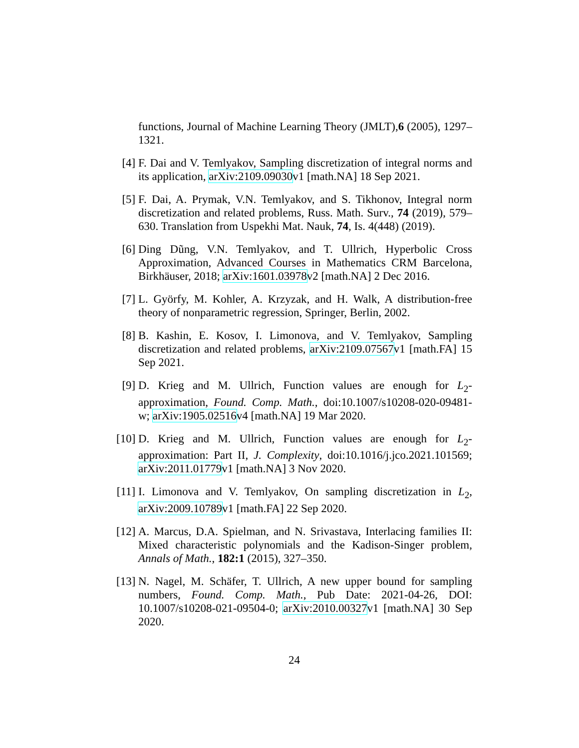functions, Journal of Machine Learning Theory (JMLT),6 (2005), 1297–1321.
[4] F. Dai and V. Temlyakov, Sampling discretization of integral norms and its application, arXiv:2109.09030v1 [math.NA] 18 Sep 2021.
[5] F. Dai, A. Prymak, V.N. Temlyakov, and S. Tikhonov, Integral norm discretization and related problems, Russ. Math. Surv., 74 (2019), 579–630. Translation from Uspekhi Mat. Nauk, 74, Is. 4(448) (2019).
[6] Ding Dũng, V.N. Temlyakov, and T. Ullrich, Hyperbolic Cross Approximation, Advanced Courses in Mathematics CRM Barcelona, Birkhäuser, 2018; arXiv:1601.03978v2 [math.NA] 2 Dec 2016.
[7] L. Györfy, M. Kohler, A. Krzyzak, and H. Walk, A distribution-free theory of nonparametric regression, Springer, Berlin, 2002.
[8] B. Kashin, E. Kosov, I. Limonova, and V. Temlyakov, Sampling discretization and related problems, arXiv:2109.07567v1 [math.FA] 15 Sep 2021.
[9] D. Krieg and M. Ullrich, Function values are enough for L<sub>2</sub>-approximation, Found. Comp. Math., doi:10.1007/s10208-020-09481-w; arXiv:1905.02516v4 [math.NA] 19 Mar 2020.
[10] D. Krieg and M. Ullrich, Function values are enough for L<sub>2</sub>-approximation: Part II, J. Complexity, doi:10.1016/j.jco.2021.101569; arXiv:2011.01779v1 [math.NA] 3 Nov 2020.
[11] I. Limonova and V. Temlyakov, On sampling discretization in L<sub>2</sub>, arXiv:2009.10789v1 [math.FA] 22 Sep 2020.
[12] A. Marcus, D.A. Spielman, and N. Srivastava, Interlacing families II: Mixed characteristic polynomials and the Kadison-Singer problem, Annals of Math., 182:1 (2015), 327–350.
[13] N. Nagel, M. Schäfer, T. Ullrich, A new upper bound for sampling numbers, Found. Comp. Math., Pub Date: 2021-04-26, DOI: 10.1007/s10208-021-09504-0; arXiv:2010.00327v1 [math.NA] 30 Sep 2020.
24